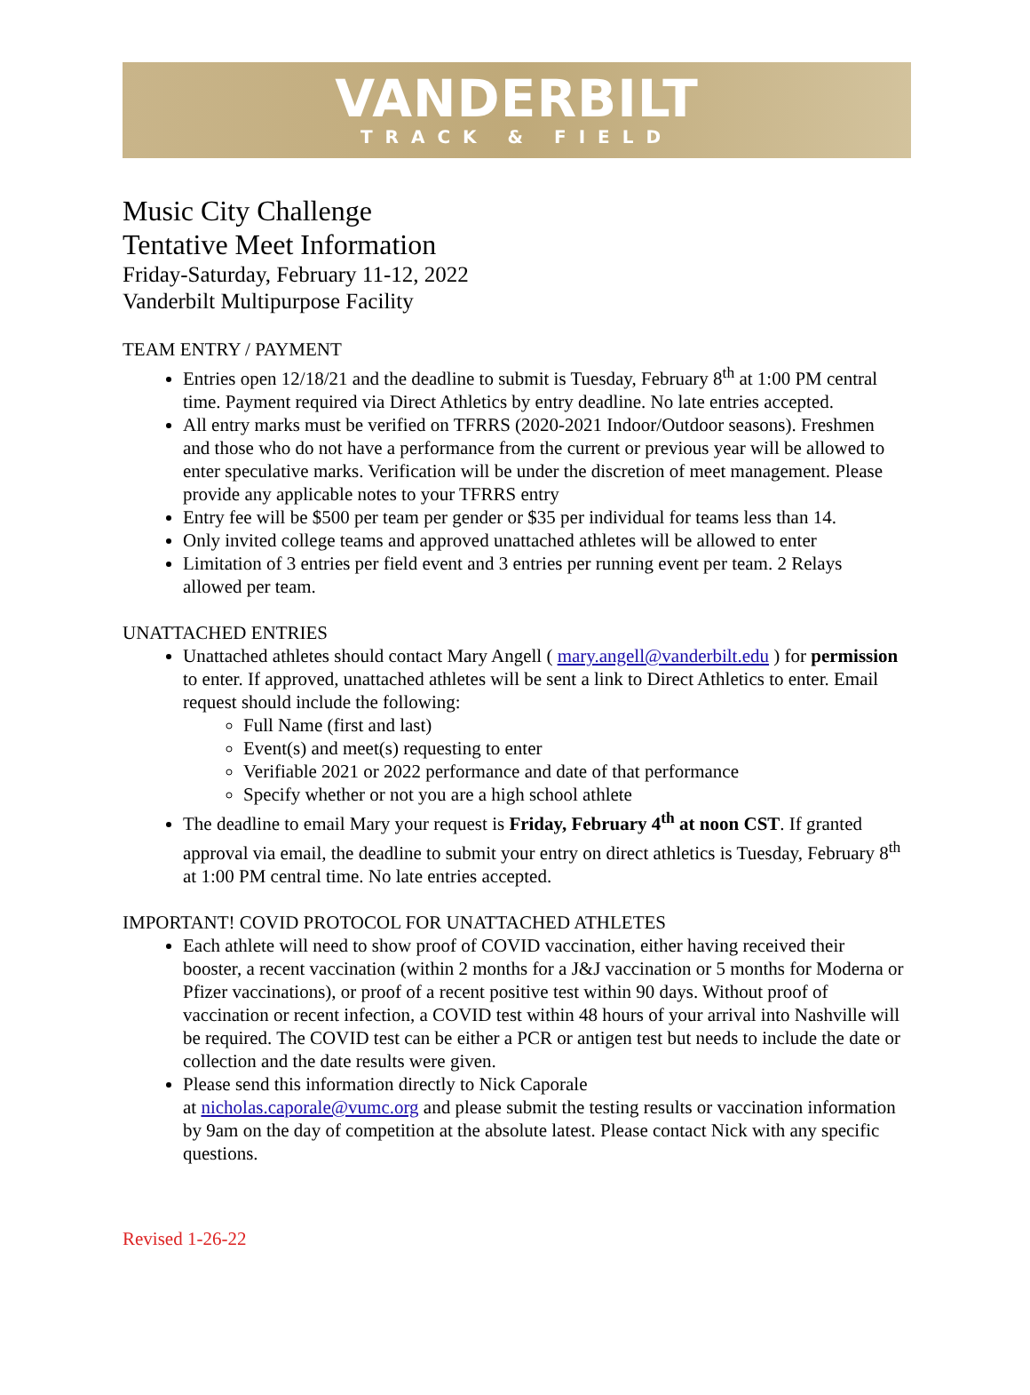VANDERBILT
TRACK & FIELD
Music City Challenge
Tentative Meet Information
Friday-Saturday, February 11-12, 2022
Vanderbilt Multipurpose Facility
TEAM ENTRY / PAYMENT
Entries open 12/18/21 and the deadline to submit is Tuesday, February 8<sup>th</sup> at 1:00 PM central time. Payment required via Direct Athletics by entry deadline. No late entries accepted.
All entry marks must be verified on TFRRS (2020-2021 Indoor/Outdoor seasons). Freshmen and those who do not have a performance from the current or previous year will be allowed to enter speculative marks. Verification will be under the discretion of meet management. Please provide any applicable notes to your TFRRS entry
Entry fee will be $500 per team per gender or $35 per individual for teams less than 14.
Only invited college teams and approved unattached athletes will be allowed to enter
Limitation of 3 entries per field event and 3 entries per running event per team. 2 Relays allowed per team.
UNATTACHED ENTRIES
Unattached athletes should contact Mary Angell ( mary.angell@vanderbilt.edu ) for permission to enter. If approved, unattached athletes will be sent a link to Direct Athletics to enter. Email request should include the following:
Full Name (first and last)
Event(s) and meet(s) requesting to enter
Verifiable 2021 or 2022 performance and date of that performance
Specify whether or not you are a high school athlete
The deadline to email Mary your request is Friday, February 4<sup>th</sup> at noon CST. If granted approval via email, the deadline to submit your entry on direct athletics is Tuesday, February 8<sup>th</sup> at 1:00 PM central time. No late entries accepted.
IMPORTANT! COVID PROTOCOL FOR UNATTACHED ATHLETES
Each athlete will need to show proof of COVID vaccination, either having received their booster, a recent vaccination (within 2 months for a J&J vaccination or 5 months for Moderna or Pfizer vaccinations), or proof of a recent positive test within 90 days. Without proof of vaccination or recent infection, a COVID test within 48 hours of your arrival into Nashville will be required. The COVID test can be either a PCR or antigen test but needs to include the date or collection and the date results were given.
Please send this information directly to Nick Caporale
at nicholas.caporale@vumc.org and please submit the testing results or vaccination information by 9am on the day of competition at the absolute latest. Please contact Nick with any specific questions.
Revised 1-26-22